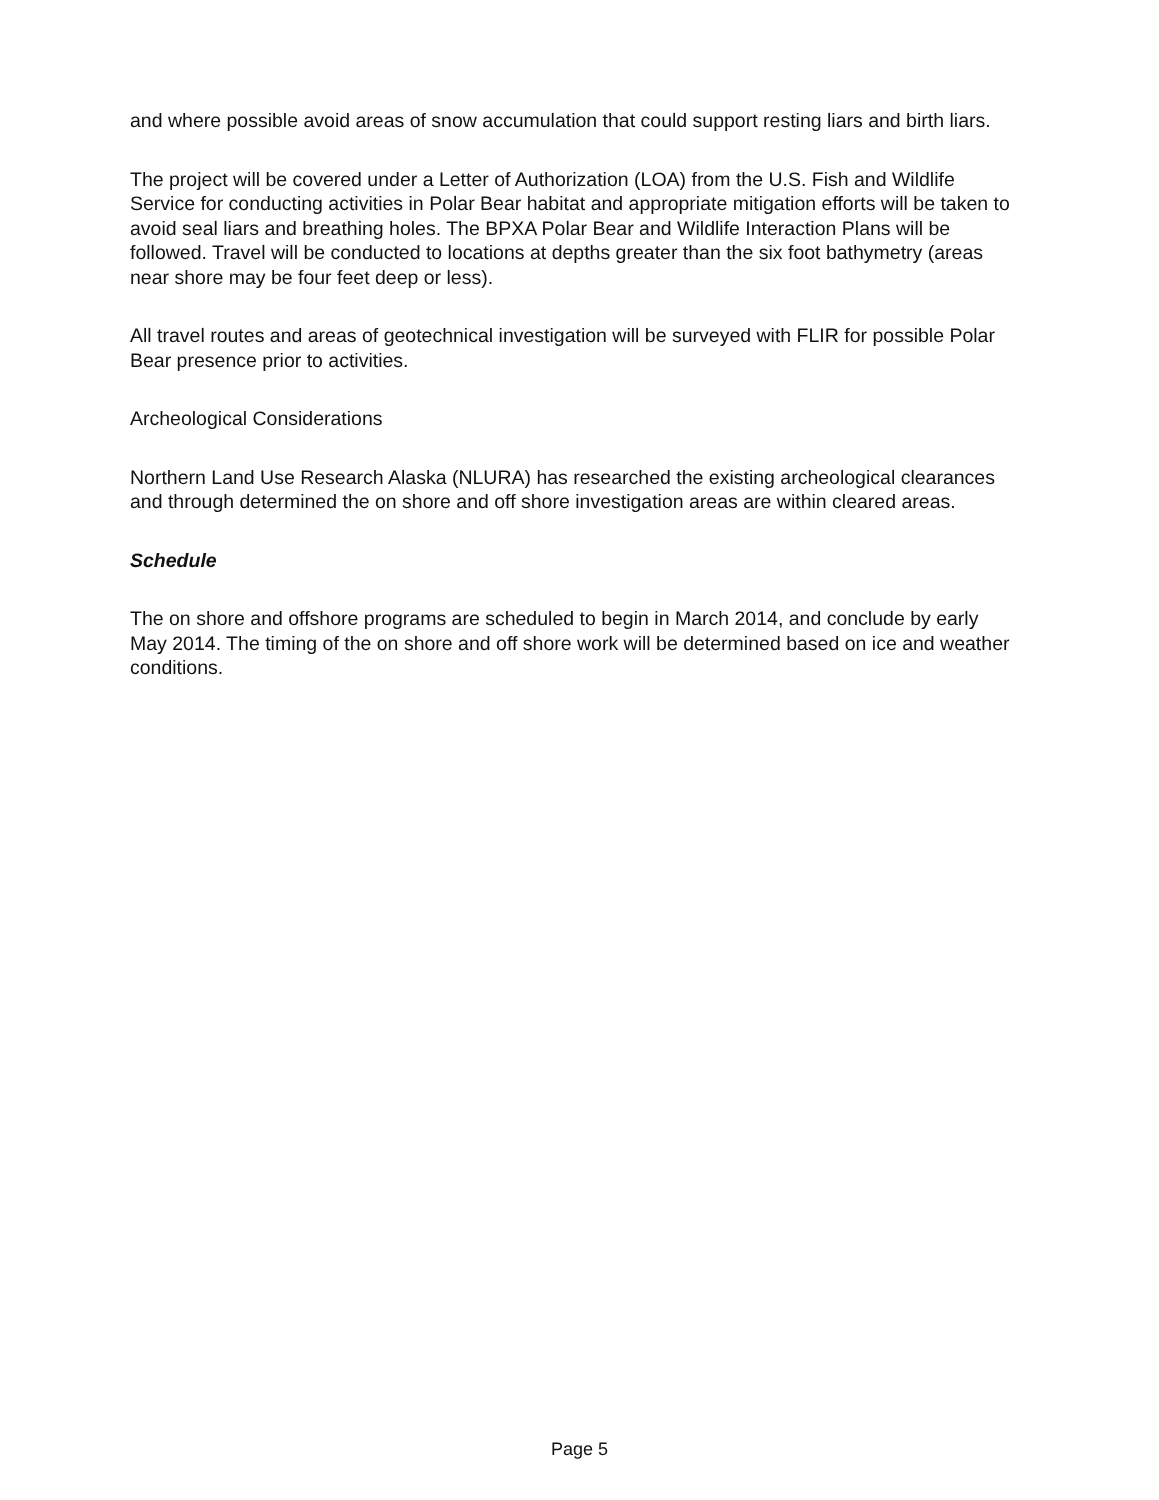and where possible avoid areas of snow accumulation that could support resting liars and birth liars.
The project will be covered under a Letter of Authorization (LOA) from the U.S. Fish and Wildlife Service for conducting activities in Polar Bear habitat and appropriate mitigation efforts will be taken to avoid seal liars and breathing holes. The BPXA Polar Bear and Wildlife Interaction Plans will be followed. Travel will be conducted to locations at depths greater than the six foot bathymetry (areas near shore may be four feet deep or less).
All travel routes and areas of geotechnical investigation will be surveyed with FLIR for possible Polar Bear presence prior to activities.
Archeological Considerations
Northern Land Use Research Alaska (NLURA) has researched the existing archeological clearances and through determined the on shore and off shore investigation areas are within cleared areas.
Schedule
The on shore and offshore programs are scheduled to begin in March 2014, and conclude by early May 2014. The timing of the on shore and off shore work will be determined based on ice and weather conditions.
Page 5